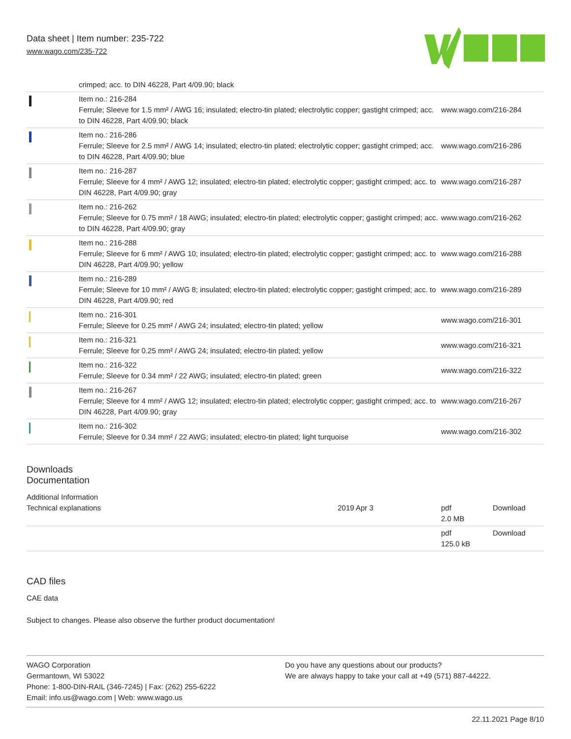Data sheet | Item number: 235-722
www.wago.com/235-722
| | crimped; acc. to DIN 46228, Part 4/09.90; black | |
| | Item no.: 216-284 Ferrule; Sleeve for 1.5 mm² / AWG 16; insulated; electro-tin plated; electrolytic copper; gastight crimped; acc. to DIN 46228, Part 4/09.90; black | www.wago.com/216-284 |
| | Item no.: 216-286 Ferrule; Sleeve for 2.5 mm² / AWG 14; insulated; electro-tin plated; electrolytic copper; gastight crimped; acc. to DIN 46228, Part 4/09.90; blue | www.wago.com/216-286 |
| | Item no.: 216-287 Ferrule; Sleeve for 4 mm² / AWG 12; insulated; electro-tin plated; electrolytic copper; gastight crimped; acc. to DIN 46228, Part 4/09.90; gray | www.wago.com/216-287 |
| | Item no.: 216-262 Ferrule; Sleeve for 0.75 mm² / 18 AWG; insulated; electro-tin plated; electrolytic copper; gastight crimped; acc. to DIN 46228, Part 4/09.90; gray | www.wago.com/216-262 |
| | Item no.: 216-288 Ferrule; Sleeve for 6 mm² / AWG 10; insulated; electro-tin plated; electrolytic copper; gastight crimped; acc. to DIN 46228, Part 4/09.90; yellow | www.wago.com/216-288 |
| | Item no.: 216-289 Ferrule; Sleeve for 10 mm² / AWG 8; insulated; electro-tin plated; electrolytic copper; gastight crimped; acc. to DIN 46228, Part 4/09.90; red | www.wago.com/216-289 |
| | Item no.: 216-301 Ferrule; Sleeve for 0.25 mm² / AWG 24; insulated; electro-tin plated; yellow | www.wago.com/216-301 |
| | Item no.: 216-321 Ferrule; Sleeve for 0.25 mm² / AWG 24; insulated; electro-tin plated; yellow | www.wago.com/216-321 |
| | Item no.: 216-322 Ferrule; Sleeve for 0.34 mm² / 22 AWG; insulated; electro-tin plated; green | www.wago.com/216-322 |
| | Item no.: 216-267 Ferrule; Sleeve for 4 mm² / AWG 12; insulated; electro-tin plated; electrolytic copper; gastight crimped; acc. to DIN 46228, Part 4/09.90; gray | www.wago.com/216-267 |
| | Item no.: 216-302 Ferrule; Sleeve for 0.34 mm² / 22 AWG; insulated; electro-tin plated; light turquoise | www.wago.com/216-302 |
Downloads
Documentation
Additional Information
| Technical explanations | 2019 Apr 3 | pdf 2.0 MB | Download |
| | | pdf 125.0 kB | Download |
CAD files
CAE data
Subject to changes. Please also observe the further product documentation!
WAGO Corporation
Germantown, WI 53022
Phone: 1-800-DIN-RAIL (346-7245) | Fax: (262) 255-6222
Email: info.us@wago.com | Web: www.wago.us
Do you have any questions about our products?
We are always happy to take your call at +49 (571) 887-44222.
22.11.2021 Page 8/10